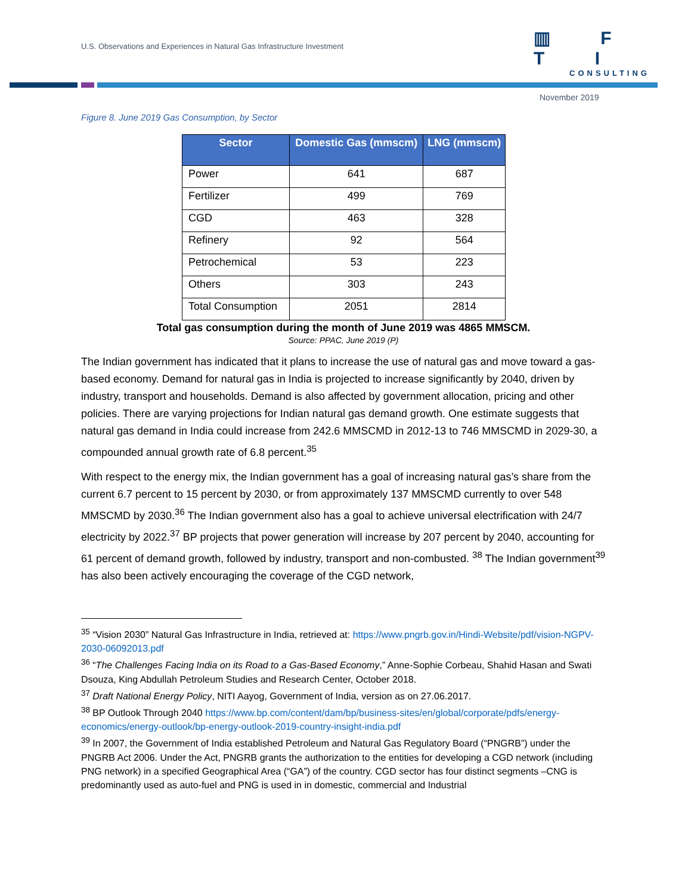U.S. Observations and Experiences in Natural Gas Infrastructure Investment
▥ F T I
CONSULTING
November 2019
Figure 8. June 2019 Gas Consumption, by Sector
| Sector | Domestic Gas (mmscm) | LNG (mmscm) |
| --- | --- | --- |
| Power | 641 | 687 |
| Fertilizer | 499 | 769 |
| CGD | 463 | 328 |
| Refinery | 92 | 564 |
| Petrochemical | 53 | 223 |
| Others | 303 | 243 |
| Total Consumption | 2051 | 2814 |
Total gas consumption during the month of June 2019 was 4865 MMSCM.
Source: PPAC, June 2019 (P)
The Indian government has indicated that it plans to increase the use of natural gas and move toward a gas-based economy. Demand for natural gas in India is projected to increase significantly by 2040, driven by industry, transport and households. Demand is also affected by government allocation, pricing and other policies. There are varying projections for Indian natural gas demand growth. One estimate suggests that natural gas demand in India could increase from 242.6 MMSCMD in 2012-13 to 746 MMSCMD in 2029-30, a compounded annual growth rate of 6.8 percent.<sup>35</sup>
With respect to the energy mix, the Indian government has a goal of increasing natural gas’s share from the current 6.7 percent to 15 percent by 2030, or from approximately 137 MMSCMD currently to over 548 MMSCMD by 2030.<sup>36</sup> The Indian government also has a goal to achieve universal electrification with 24/7 electricity by 2022.<sup>37</sup> BP projects that power generation will increase by 207 percent by 2040, accounting for 61 percent of demand growth, followed by industry, transport and non-combusted. <sup>38</sup> The Indian government<sup>39</sup> has also been actively encouraging the coverage of the CGD network,
<sup>35</sup> “Vision 2030” Natural Gas Infrastructure in India, retrieved at: https://www.pngrb.gov.in/Hindi-Website/pdf/vision-NGPV-2030-06092013.pdf
<sup>36</sup> “The Challenges Facing India on its Road to a Gas-Based Economy,” Anne-Sophie Corbeau, Shahid Hasan and Swati Dsouza, King Abdullah Petroleum Studies and Research Center, October 2018.
<sup>37</sup> Draft National Energy Policy, NITI Aayog, Government of India, version as on 27.06.2017.
<sup>38</sup> BP Outlook Through 2040 https://www.bp.com/content/dam/bp/business-sites/en/global/corporate/pdfs/energy-economics/energy-outlook/bp-energy-outlook-2019-country-insight-india.pdf
<sup>39</sup> In 2007, the Government of India established Petroleum and Natural Gas Regulatory Board (“PNGRB”) under the PNGRB Act 2006. Under the Act, PNGRB grants the authorization to the entities for developing a CGD network (including PNG network) in a specified Geographical Area (“GA”) of the country. CGD sector has four distinct segments –CNG is predominantly used as auto-fuel and PNG is used in in domestic, commercial and Industrial